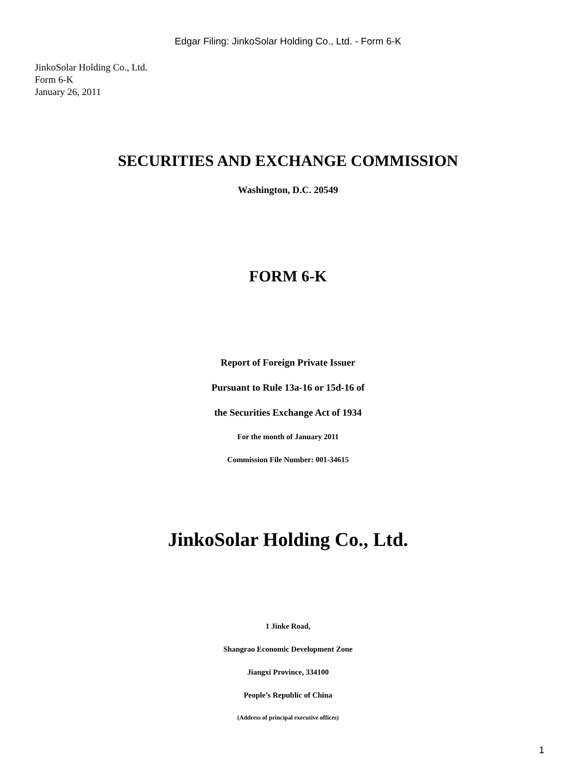Edgar Filing: JinkoSolar Holding Co., Ltd. - Form 6-K
JinkoSolar Holding Co., Ltd.
Form 6-K
January 26, 2011
SECURITIES AND EXCHANGE COMMISSION
Washington, D.C. 20549
FORM 6-K
Report of Foreign Private Issuer
Pursuant to Rule 13a-16 or 15d-16 of
the Securities Exchange Act of 1934
For the month of January 2011
Commission File Number: 001-34615
JinkoSolar Holding Co., Ltd.
1 Jinke Road,
Shangrao Economic Development Zone
Jiangxi Province, 334100
People’s Republic of China
(Address of principal executive offices)
1